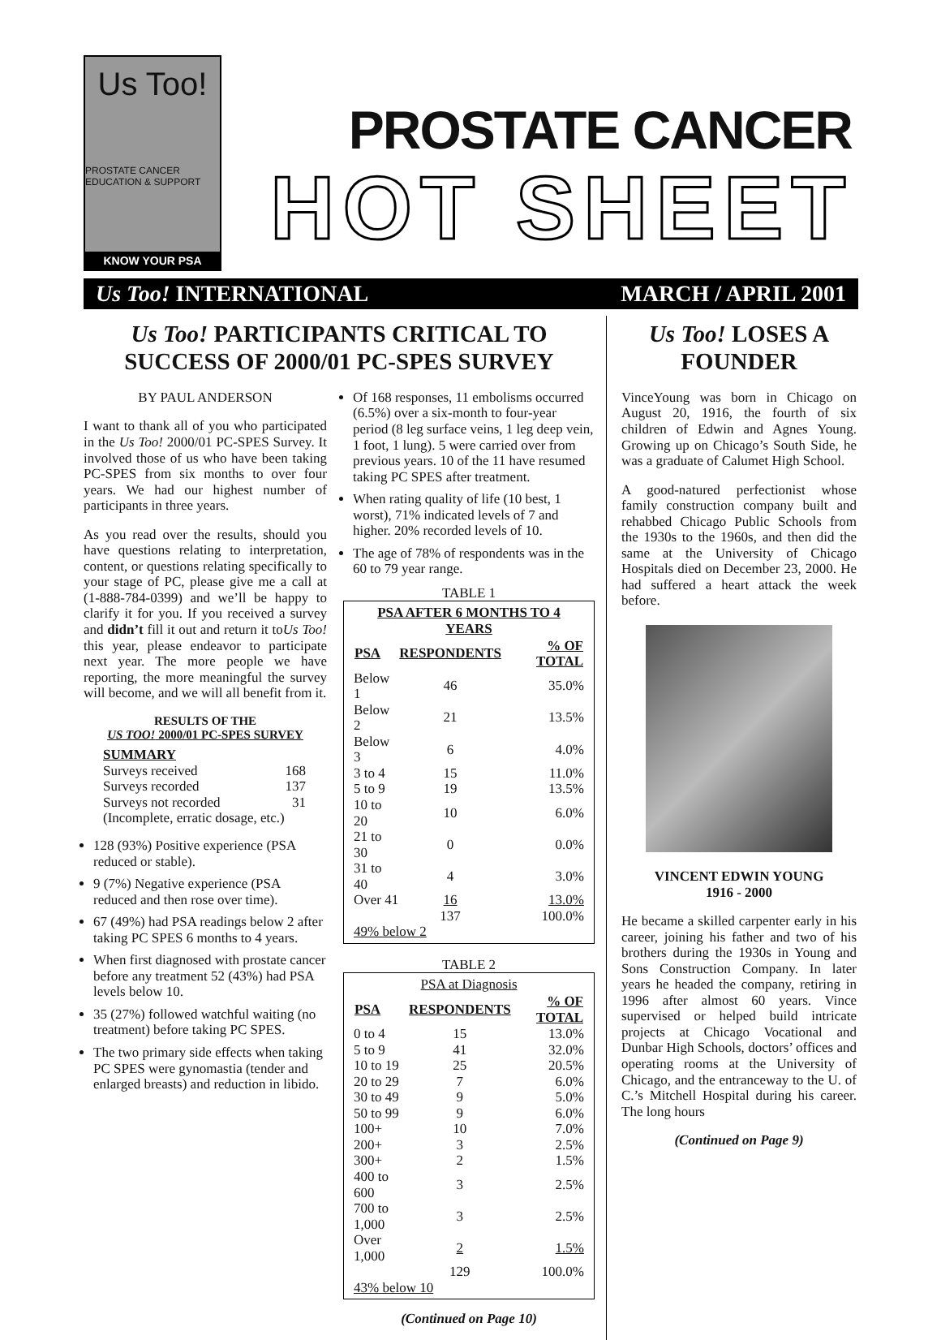Us Too!
PROSTATE CANCER EDUCATION & SUPPORT
KNOW YOUR PSA
PROSTATE CANCER
HOT SHEET
Us Too! INTERNATIONAL MARCH / APRIL 2001
Us Too! PARTICIPANTS CRITICAL TO SUCCESS OF 2000/01 PC-SPES SURVEY
BY PAUL ANDERSON
I want to thank all of you who participated in the Us Too! 2000/01 PC-SPES Survey. It involved those of us who have been taking PC-SPES from six months to over four years. We had our highest number of participants in three years.
As you read over the results, should you have questions relating to interpretation, content, or questions relating specifically to your stage of PC, please give me a call at (1-888-784-0399) and we’ll be happy to clarify it for you. If you received a survey and didn’t fill it out and return it toUs Too! this year, please endeavor to participate next year. The more people we have reporting, the more meaningful the survey will become, and we will all benefit from it.
RESULTS OF THE
US TOO! 2000/01 PC-SPES SURVEY
| SUMMARY | |
| Surveys received | 168 |
| Surveys recorded | 137 |
| Surveys not recorded | 31 |
| (Incomplete, erratic dosage, etc.) | |
128 (93%) Positive experience (PSA reduced or stable).
9 (7%) Negative experience (PSA reduced and then rose over time).
67 (49%) had PSA readings below 2 after taking PC SPES 6 months to 4 years.
When first diagnosed with prostate cancer before any treatment 52 (43%) had PSA levels below 10.
35 (27%) followed watchful waiting (no treatment) before taking PC SPES.
The two primary side effects when taking PC SPES were gynomastia (tender and enlarged breasts) and reduction in libido.
Of 168 responses, 11 embolisms occurred (6.5%) over a six-month to four-year period (8 leg surface veins, 1 leg deep vein, 1 foot, 1 lung). 5 were carried over from previous years. 10 of the 11 have resumed taking PC SPES after treatment.
When rating quality of life (10 best, 1 worst), 71% indicated levels of 7 and higher. 20% recorded levels of 10.
The age of 78% of respondents was in the 60 to 79 year range.
TABLE 1
PSA AFTER 6 MONTHS TO 4 YEARS
| PSA | RESPONDENTS | % OF TOTAL |
| --- | --- | --- |
| Below 1 | 46 | 35.0% |
| Below 2 | 21 | 13.5% |
| Below 3 | 6 | 4.0% |
| 3 to 4 | 15 | 11.0% |
| 5 to 9 | 19 | 13.5% |
| 10 to 20 | 10 | 6.0% |
| 21 to 30 | 0 | 0.0% |
| 31 to 40 | 4 | 3.0% |
| Over 41 | 16 | 13.0% |
| | 137 | 100.0% |
| 49% below 2 | | |
TABLE 2
PSA at Diagnosis
| PSA | RESPONDENTS | % OF TOTAL |
| --- | --- | --- |
| 0 to 4 | 15 | 13.0% |
| 5 to 9 | 41 | 32.0% |
| 10 to 19 | 25 | 20.5% |
| 20 to 29 | 7 | 6.0% |
| 30 to 49 | 9 | 5.0% |
| 50 to 99 | 9 | 6.0% |
| 100+ | 10 | 7.0% |
| 200+ | 3 | 2.5% |
| 300+ | 2 | 1.5% |
| 400 to 600 | 3 | 2.5% |
| 700 to 1,000 | 3 | 2.5% |
| Over 1,000 | 2 | 1.5% |
| | 129 | 100.0% |
| 43% below 10 | | |
(Continued on Page 10)
Us Too! LOSES A FOUNDER
VinceYoung was born in Chicago on August 20, 1916, the fourth of six children of Edwin and Agnes Young. Growing up on Chicago’s South Side, he was a graduate of Calumet High School.
A good-natured perfectionist whose family construction company built and rehabbed Chicago Public Schools from the 1930s to the 1960s, and then did the same at the University of Chicago Hospitals died on December 23, 2000. He had suffered a heart attack the week before.
VINCENT EDWIN YOUNG
1916 - 2000
He became a skilled carpenter early in his career, joining his father and two of his brothers during the 1930s in Young and Sons Construction Company. In later years he headed the company, retiring in 1996 after almost 60 years. Vince supervised or helped build intricate projects at Chicago Vocational and Dunbar High Schools, doctors’ offices and operating rooms at the University of Chicago, and the entranceway to the U. of C.’s Mitchell Hospital during his career. The long hours
(Continued on Page 9)